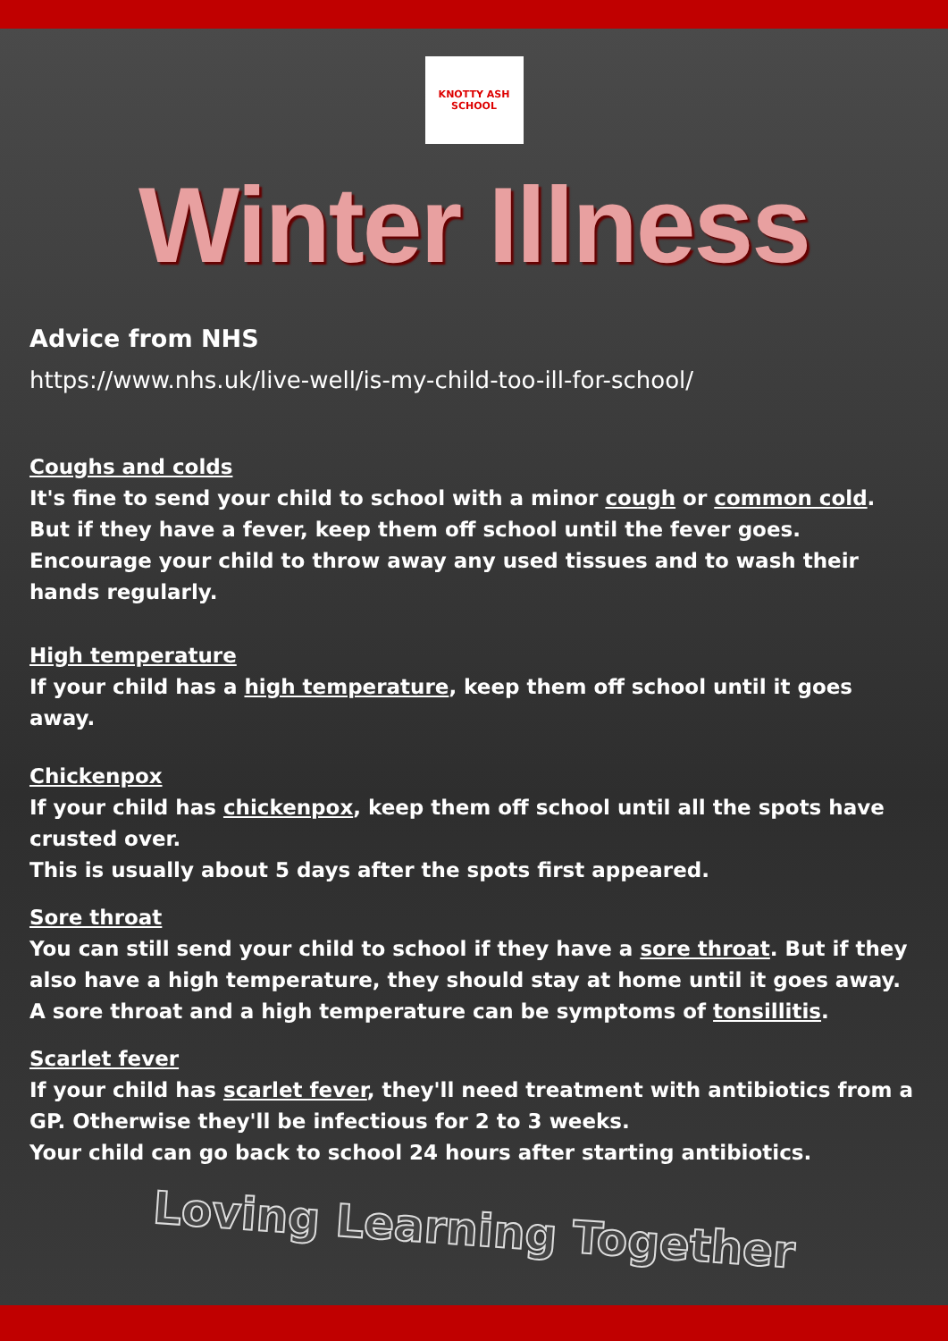KNOTTY ASH SCHOOL
Winter Illness
Advice from NHS
https://www.nhs.uk/live-well/is-my-child-too-ill-for-school/
Coughs and colds
It's fine to send your child to school with a minor cough or common cold. But if they have a fever, keep them off school until the fever goes.
Encourage your child to throw away any used tissues and to wash their hands regularly.
High temperature
If your child has a high temperature, keep them off school until it goes away.
Chickenpox
If your child has chickenpox, keep them off school until all the spots have crusted over.
This is usually about 5 days after the spots first appeared.
Sore throat
You can still send your child to school if they have a sore throat. But if they also have a high temperature, they should stay at home until it goes away.
A sore throat and a high temperature can be symptoms of tonsillitis.
Scarlet fever
If your child has scarlet fever, they'll need treatment with antibiotics from a GP. Otherwise they'll be infectious for 2 to 3 weeks.
Your child can go back to school 24 hours after starting antibiotics.
Loving Learning Together